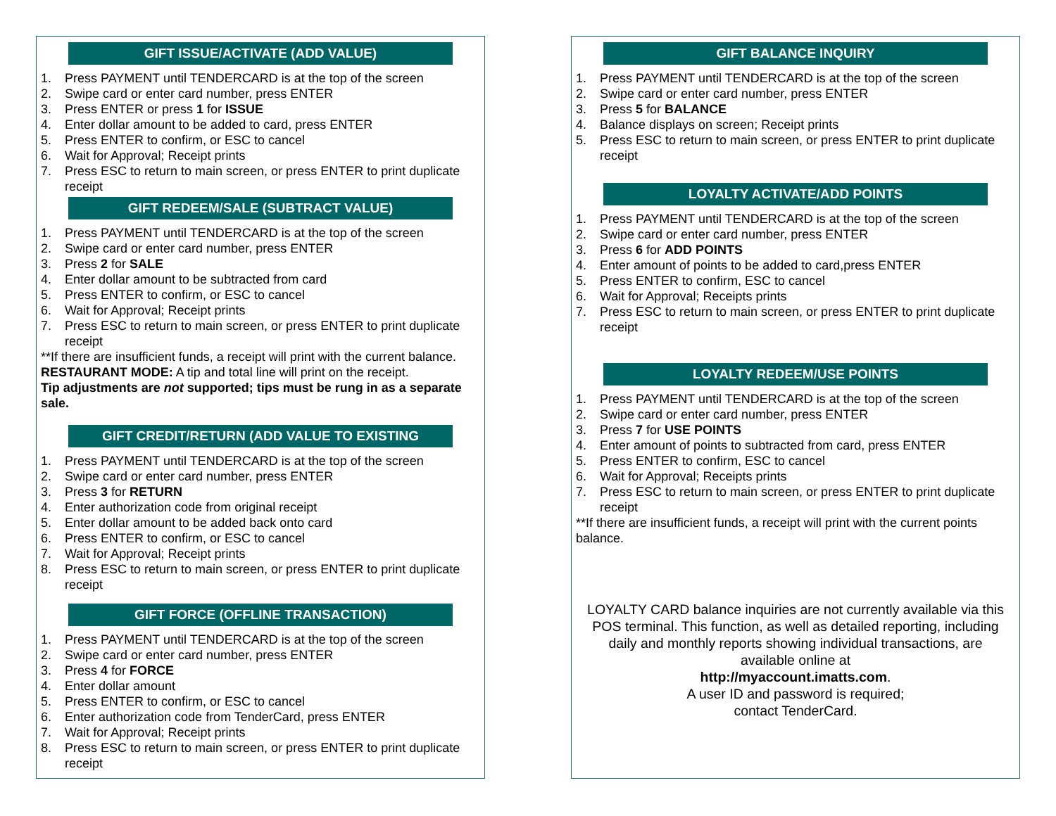GIFT ISSUE/ACTIVATE (ADD VALUE)
1. Press PAYMENT until TENDERCARD is at the top of the screen
2. Swipe card or enter card number, press ENTER
3. Press ENTER or press 1 for ISSUE
4. Enter dollar amount to be added to card, press ENTER
5. Press ENTER to confirm, or ESC to cancel
6. Wait for Approval; Receipt prints
7. Press ESC to return to main screen, or press ENTER to print duplicate receipt
GIFT REDEEM/SALE (SUBTRACT VALUE)
1. Press PAYMENT until TENDERCARD is at the top of the screen
2. Swipe card or enter card number, press ENTER
3. Press 2 for SALE
4. Enter dollar amount to be subtracted from card
5. Press ENTER to confirm, or ESC to cancel
6. Wait for Approval; Receipt prints
7. Press ESC to return to main screen, or press ENTER to print duplicate receipt
**If there are insufficient funds, a receipt will print with the current balance.
RESTAURANT MODE: A tip and total line will print on the receipt.
Tip adjustments are not supported; tips must be rung in as a separate sale.
GIFT CREDIT/RETURN (ADD VALUE TO EXISTING
1. Press PAYMENT until TENDERCARD is at the top of the screen
2. Swipe card or enter card number, press ENTER
3. Press 3 for RETURN
4. Enter authorization code from original receipt
5. Enter dollar amount to be added back onto card
6. Press ENTER to confirm, or ESC to cancel
7. Wait for Approval; Receipt prints
8. Press ESC to return to main screen, or press ENTER to print duplicate receipt
GIFT FORCE (OFFLINE TRANSACTION)
1. Press PAYMENT until TENDERCARD is at the top of the screen
2. Swipe card or enter card number, press ENTER
3. Press 4 for FORCE
4. Enter dollar amount
5. Press ENTER to confirm, or ESC to cancel
6. Enter authorization code from TenderCard, press ENTER
7. Wait for Approval; Receipt prints
8. Press ESC to return to main screen, or press ENTER to print duplicate receipt
GIFT BALANCE INQUIRY
1. Press PAYMENT until TENDERCARD is at the top of the screen
2. Swipe card or enter card number, press ENTER
3. Press 5 for BALANCE
4. Balance displays on screen; Receipt prints
5. Press ESC to return to main screen, or press ENTER to print duplicate receipt
LOYALTY ACTIVATE/ADD POINTS
1. Press PAYMENT until TENDERCARD is at the top of the screen
2. Swipe card or enter card number, press ENTER
3. Press 6 for ADD POINTS
4. Enter amount of points to be added to card,press ENTER
5. Press ENTER to confirm, ESC to cancel
6. Wait for Approval; Receipts prints
7. Press ESC to return to main screen, or press ENTER to print duplicate receipt
LOYALTY REDEEM/USE POINTS
1. Press PAYMENT until TENDERCARD is at the top of the screen
2. Swipe card or enter card number, press ENTER
3. Press 7 for USE POINTS
4. Enter amount of points to subtracted from card, press ENTER
5. Press ENTER to confirm, ESC to cancel
6. Wait for Approval; Receipts prints
7. Press ESC to return to main screen, or press ENTER to print duplicate receipt
**If there are insufficient funds, a receipt will print with the current points balance.
LOYALTY CARD balance inquiries are not currently available via this POS terminal. This function, as well as detailed reporting, including daily and monthly reports showing individual transactions, are available online at
http://myaccount.imatts.com.
A user ID and password is required;
contact TenderCard.